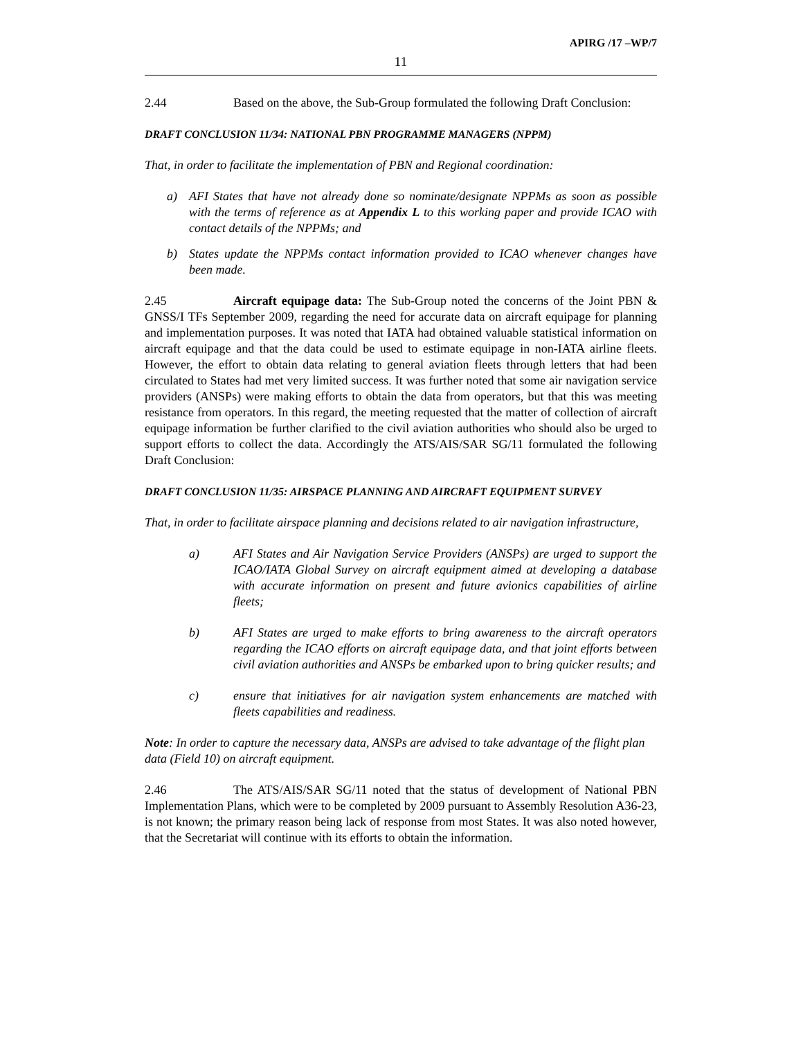APIRG /17 –WP/7
11
2.44 Based on the above, the Sub-Group formulated the following Draft Conclusion:
DRAFT CONCLUSION 11/34: NATIONAL PBN PROGRAMME MANAGERS (NPPM)
That, in order to facilitate the implementation of PBN and Regional coordination:
a) AFI States that have not already done so nominate/designate NPPMs as soon as possible with the terms of reference as at Appendix L to this working paper and provide ICAO with contact details of the NPPMs; and
b) States update the NPPMs contact information provided to ICAO whenever changes have been made.
2.45 Aircraft equipage data: The Sub-Group noted the concerns of the Joint PBN & GNSS/I TFs September 2009, regarding the need for accurate data on aircraft equipage for planning and implementation purposes. It was noted that IATA had obtained valuable statistical information on aircraft equipage and that the data could be used to estimate equipage in non-IATA airline fleets. However, the effort to obtain data relating to general aviation fleets through letters that had been circulated to States had met very limited success. It was further noted that some air navigation service providers (ANSPs) were making efforts to obtain the data from operators, but that this was meeting resistance from operators. In this regard, the meeting requested that the matter of collection of aircraft equipage information be further clarified to the civil aviation authorities who should also be urged to support efforts to collect the data. Accordingly the ATS/AIS/SAR SG/11 formulated the following Draft Conclusion:
DRAFT CONCLUSION 11/35: AIRSPACE PLANNING AND AIRCRAFT EQUIPMENT SURVEY
That, in order to facilitate airspace planning and decisions related to air navigation infrastructure,
a) AFI States and Air Navigation Service Providers (ANSPs) are urged to support the ICAO/IATA Global Survey on aircraft equipment aimed at developing a database with accurate information on present and future avionics capabilities of airline fleets;
b) AFI States are urged to make efforts to bring awareness to the aircraft operators regarding the ICAO efforts on aircraft equipage data, and that joint efforts between civil aviation authorities and ANSPs be embarked upon to bring quicker results; and
c) ensure that initiatives for air navigation system enhancements are matched with fleets capabilities and readiness.
Note: In order to capture the necessary data, ANSPs are advised to take advantage of the flight plan data (Field 10) on aircraft equipment.
2.46 The ATS/AIS/SAR SG/11 noted that the status of development of National PBN Implementation Plans, which were to be completed by 2009 pursuant to Assembly Resolution A36-23, is not known; the primary reason being lack of response from most States. It was also noted however, that the Secretariat will continue with its efforts to obtain the information.